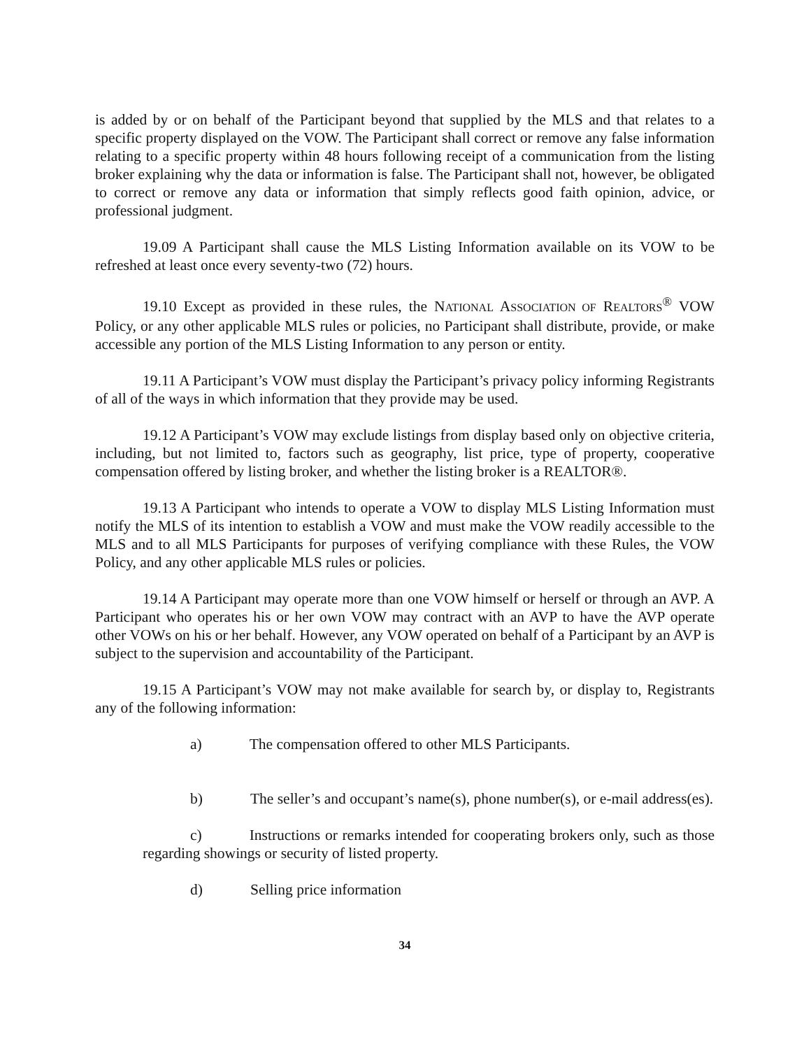is added by or on behalf of the Participant beyond that supplied by the MLS and that relates to a specific property displayed on the VOW. The Participant shall correct or remove any false information relating to a specific property within 48 hours following receipt of a communication from the listing broker explaining why the data or information is false. The Participant shall not, however, be obligated to correct or remove any data or information that simply reflects good faith opinion, advice, or professional judgment.
19.09 A Participant shall cause the MLS Listing Information available on its VOW to be refreshed at least once every seventy-two (72) hours.
19.10 Except as provided in these rules, the NATIONAL ASSOCIATION OF REALTORS<sup>®</sup> VOW Policy, or any other applicable MLS rules or policies, no Participant shall distribute, provide, or make accessible any portion of the MLS Listing Information to any person or entity.
19.11 A Participant’s VOW must display the Participant’s privacy policy informing Registrants of all of the ways in which information that they provide may be used.
19.12 A Participant’s VOW may exclude listings from display based only on objective criteria, including, but not limited to, factors such as geography, list price, type of property, cooperative compensation offered by listing broker, and whether the listing broker is a REALTOR®.
19.13 A Participant who intends to operate a VOW to display MLS Listing Information must notify the MLS of its intention to establish a VOW and must make the VOW readily accessible to the MLS and to all MLS Participants for purposes of verifying compliance with these Rules, the VOW Policy, and any other applicable MLS rules or policies.
19.14 A Participant may operate more than one VOW himself or herself or through an AVP. A Participant who operates his or her own VOW may contract with an AVP to have the AVP operate other VOWs on his or her behalf. However, any VOW operated on behalf of a Participant by an AVP is subject to the supervision and accountability of the Participant.
19.15 A Participant’s VOW may not make available for search by, or display to, Registrants any of the following information:
a) The compensation offered to other MLS Participants.
b) The seller’s and occupant’s name(s), phone number(s), or e-mail address(es).
c) Instructions or remarks intended for cooperating brokers only, such as those regarding showings or security of listed property.
d) Selling price information
34